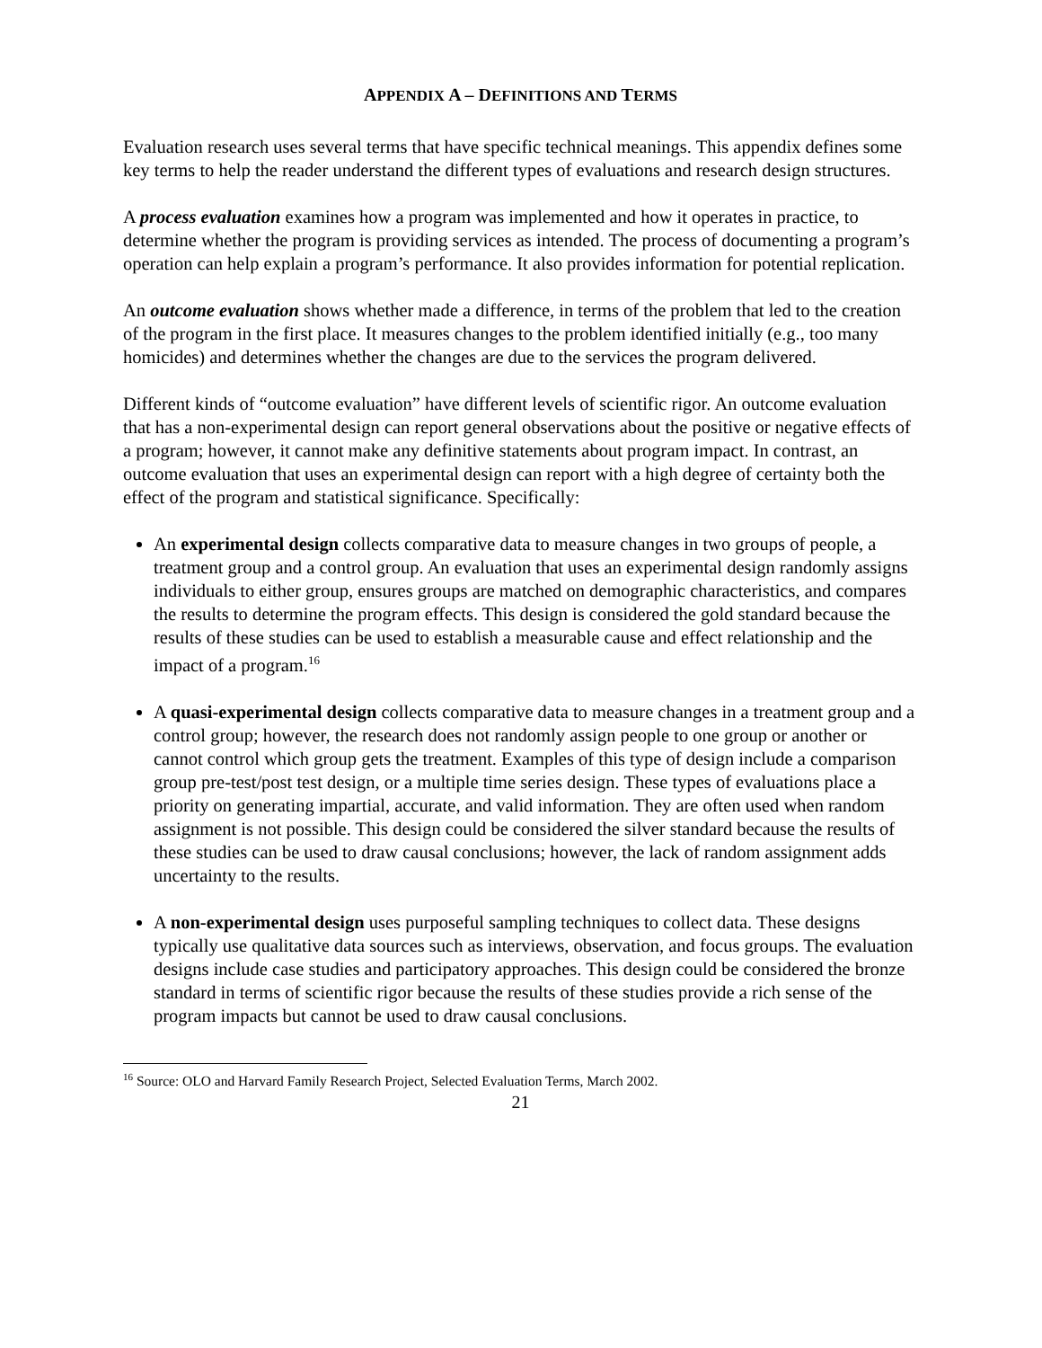APPENDIX A – DEFINITIONS AND TERMS
Evaluation research uses several terms that have specific technical meanings. This appendix defines some key terms to help the reader understand the different types of evaluations and research design structures.
A process evaluation examines how a program was implemented and how it operates in practice, to determine whether the program is providing services as intended. The process of documenting a program’s operation can help explain a program’s performance. It also provides information for potential replication.
An outcome evaluation shows whether made a difference, in terms of the problem that led to the creation of the program in the first place. It measures changes to the problem identified initially (e.g., too many homicides) and determines whether the changes are due to the services the program delivered.
Different kinds of “outcome evaluation” have different levels of scientific rigor. An outcome evaluation that has a non-experimental design can report general observations about the positive or negative effects of a program; however, it cannot make any definitive statements about program impact. In contrast, an outcome evaluation that uses an experimental design can report with a high degree of certainty both the effect of the program and statistical significance. Specifically:
An experimental design collects comparative data to measure changes in two groups of people, a treatment group and a control group. An evaluation that uses an experimental design randomly assigns individuals to either group, ensures groups are matched on demographic characteristics, and compares the results to determine the program effects. This design is considered the gold standard because the results of these studies can be used to establish a measurable cause and effect relationship and the impact of a program.<sup>16</sup>
A quasi-experimental design collects comparative data to measure changes in a treatment group and a control group; however, the research does not randomly assign people to one group or another or cannot control which group gets the treatment. Examples of this type of design include a comparison group pre-test/post test design, or a multiple time series design. These types of evaluations place a priority on generating impartial, accurate, and valid information. They are often used when random assignment is not possible. This design could be considered the silver standard because the results of these studies can be used to draw causal conclusions; however, the lack of random assignment adds uncertainty to the results.
A non-experimental design uses purposeful sampling techniques to collect data. These designs typically use qualitative data sources such as interviews, observation, and focus groups. The evaluation designs include case studies and participatory approaches. This design could be considered the bronze standard in terms of scientific rigor because the results of these studies provide a rich sense of the program impacts but cannot be used to draw causal conclusions.
<sup>16</sup> Source: OLO and Harvard Family Research Project, Selected Evaluation Terms, March 2002.
21